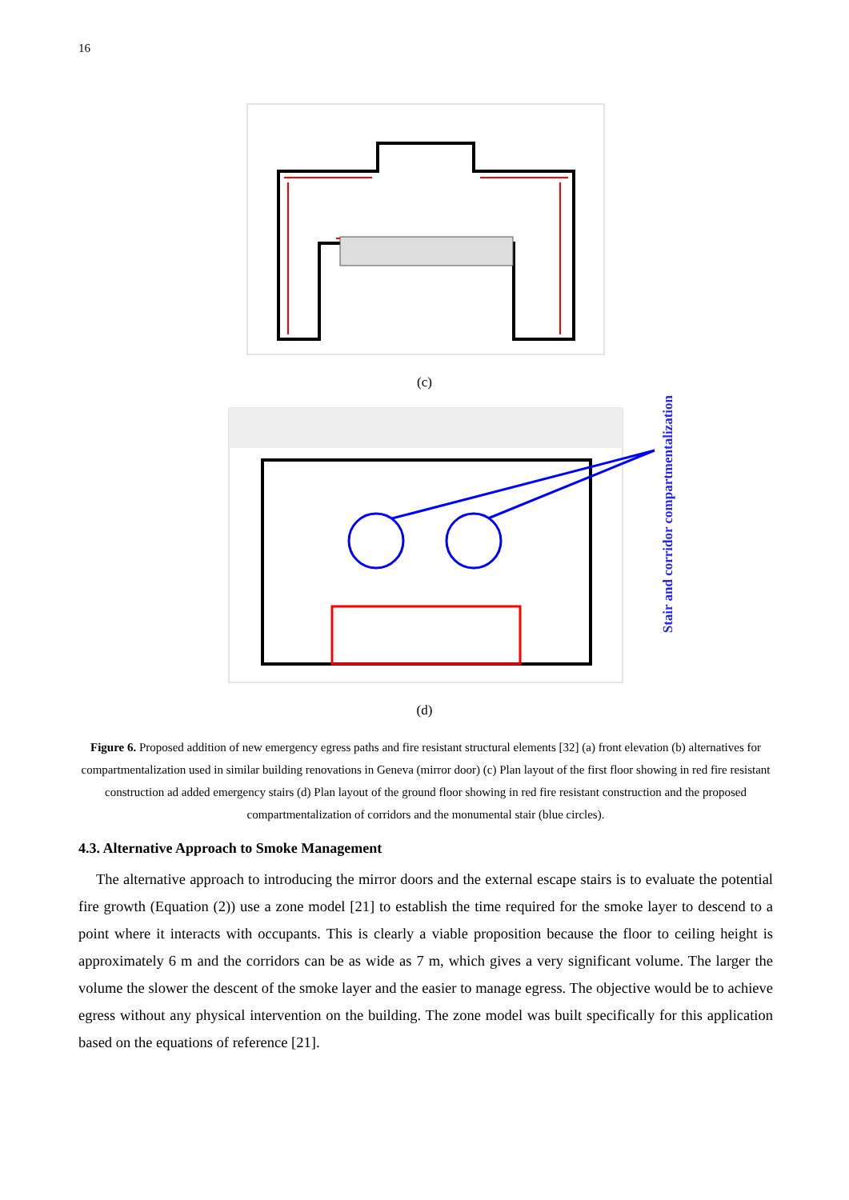16
(c)
Stair and corridor compartmentalization
(d)
Figure 6. Proposed addition of new emergency egress paths and fire resistant structural elements [32] (a) front elevation (b) alternatives for compartmentalization used in similar building renovations in Geneva (mirror door) (c) Plan layout of the first floor showing in red fire resistant construction ad added emergency stairs (d) Plan layout of the ground floor showing in red fire resistant construction and the proposed compartmentalization of corridors and the monumental stair (blue circles).
4.3. Alternative Approach to Smoke Management
The alternative approach to introducing the mirror doors and the external escape stairs is to evaluate the potential fire growth (Equation (2)) use a zone model [21] to establish the time required for the smoke layer to descend to a point where it interacts with occupants. This is clearly a viable proposition because the floor to ceiling height is approximately 6 m and the corridors can be as wide as 7 m, which gives a very significant volume. The larger the volume the slower the descent of the smoke layer and the easier to manage egress. The objective would be to achieve egress without any physical intervention on the building. The zone model was built specifically for this application based on the equations of reference [21].